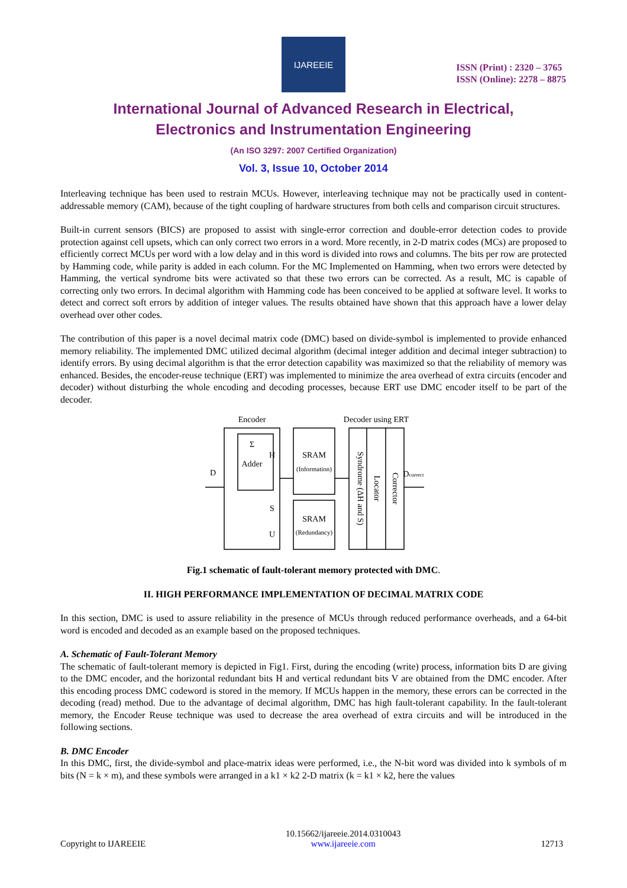IJAREEIE
ISSN (Print) : 2320 – 3765
ISSN (Online): 2278 – 8875
International Journal of Advanced Research in Electrical,
Electronics and Instrumentation Engineering
(An ISO 3297: 2007 Certified Organization)
Vol. 3, Issue 10, October 2014
Interleaving technique has been used to restrain MCUs. However, interleaving technique may not be practically used in content-addressable memory (CAM), because of the tight coupling of hardware structures from both cells and comparison circuit structures.
Built-in current sensors (BICS) are proposed to assist with single-error correction and double-error detection codes to provide protection against cell upsets, which can only correct two errors in a word. More recently, in 2-D matrix codes (MCs) are proposed to efficiently correct MCUs per word with a low delay and in this word is divided into rows and columns. The bits per row are protected by Hamming code, while parity is added in each column. For the MC Implemented on Hamming, when two errors were detected by Hamming, the vertical syndrome bits were activated so that these two errors can be corrected. As a result, MC is capable of correcting only two errors. In decimal algorithm with Hamming code has been conceived to be applied at software level. It works to detect and correct soft errors by addition of integer values. The results obtained have shown that this approach have a lower delay overhead over other codes.
The contribution of this paper is a novel decimal matrix code (DMC) based on divide-symbol is implemented to provide enhanced memory reliability. The implemented DMC utilized decimal algorithm (decimal integer addition and decimal integer subtraction) to identify errors. By using decimal algorithm is that the error detection capability was maximized so that the reliability of memory was enhanced. Besides, the encoder-reuse technique (ERT) was implemented to minimize the area overhead of extra circuits (encoder and decoder) without disturbing the whole encoding and decoding processes, because ERT use DMC encoder itself to be part of the decoder.
Encoder
Decoder using ERT
Σ
Adder
D
H
S
U
SRAM
(Information)
SRAM
(Redundancy)
Dcorrect
Syndrome (ΔH and S)
Locator
Corrector
Fig.1 schematic of fault-tolerant memory protected with DMC.
II. HIGH PERFORMANCE IMPLEMENTATION OF DECIMAL MATRIX CODE
In this section, DMC is used to assure reliability in the presence of MCUs through reduced performance overheads, and a 64-bit word is encoded and decoded as an example based on the proposed techniques.
A. Schematic of Fault-Tolerant Memory
The schematic of fault-tolerant memory is depicted in Fig1. First, during the encoding (write) process, information bits D are giving to the DMC encoder, and the horizontal redundant bits H and vertical redundant bits V are obtained from the DMC encoder. After this encoding process DMC codeword is stored in the memory. If MCUs happen in the memory, these errors can be corrected in the decoding (read) method. Due to the advantage of decimal algorithm, DMC has high fault-tolerant capability. In the fault-tolerant memory, the Encoder Reuse technique was used to decrease the area overhead of extra circuits and will be introduced in the following sections.
B. DMC Encoder
In this DMC, first, the divide-symbol and place-matrix ideas were performed, i.e., the N-bit word was divided into k symbols of m bits (N = k × m), and these symbols were arranged in a k1 × k2 2-D matrix (k = k1 × k2, here the values
Copyright to IJAREEIE 10.15662/ijareeie.2014.0310043
www.ijareeie.com 12713